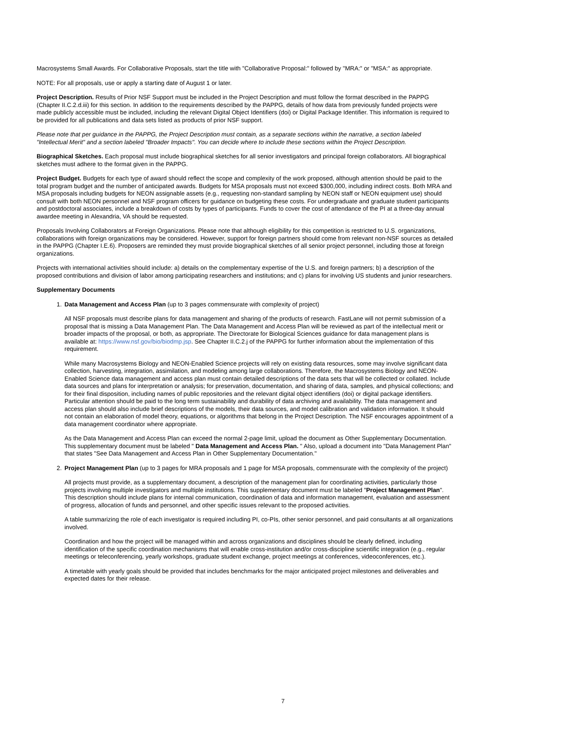Macrosystems Small Awards. For Collaborative Proposals, start the title with "Collaborative Proposal:" followed by "MRA:" or "MSA:" as appropriate.
NOTE: For all proposals, use or apply a starting date of August 1 or later.
Project Description. Results of Prior NSF Support must be included in the Project Description and must follow the format described in the PAPPG (Chapter II.C.2.d.iii) for this section. In addition to the requirements described by the PAPPG, details of how data from previously funded projects were made publicly accessible must be included, including the relevant Digital Object Identifiers (doi) or Digital Package Identifier. This information is required to be provided for all publications and data sets listed as products of prior NSF support.
Please note that per guidance in the PAPPG, the Project Description must contain, as a separate sections within the narrative, a section labeled "Intellectual Merit" and a section labeled "Broader Impacts". You can decide where to include these sections within the Project Description.
Biographical Sketches. Each proposal must include biographical sketches for all senior investigators and principal foreign collaborators. All biographical sketches must adhere to the format given in the PAPPG.
Project Budget. Budgets for each type of award should reflect the scope and complexity of the work proposed, although attention should be paid to the total program budget and the number of anticipated awards. Budgets for MSA proposals must not exceed $300,000, including indirect costs. Both MRA and MSA proposals including budgets for NEON assignable assets (e.g., requesting non-standard sampling by NEON staff or NEON equipment use) should consult with both NEON personnel and NSF program officers for guidance on budgeting these costs. For undergraduate and graduate student participants and postdoctoral associates, include a breakdown of costs by types of participants. Funds to cover the cost of attendance of the PI at a three-day annual awardee meeting in Alexandria, VA should be requested.
Proposals Involving Collaborators at Foreign Organizations. Please note that although eligibility for this competition is restricted to U.S. organizations, collaborations with foreign organizations may be considered. However, support for foreign partners should come from relevant non-NSF sources as detailed in the PAPPG (Chapter I.E.6). Proposers are reminded they must provide biographical sketches of all senior project personnel, including those at foreign organizations.
Projects with international activities should include: a) details on the complementary expertise of the U.S. and foreign partners; b) a description of the proposed contributions and division of labor among participating researchers and institutions; and c) plans for involving US students and junior researchers.
Supplementary Documents
1. Data Management and Access Plan (up to 3 pages commensurate with complexity of project)
All NSF proposals must describe plans for data management and sharing of the products of research. FastLane will not permit submission of a proposal that is missing a Data Management Plan. The Data Management and Access Plan will be reviewed as part of the intellectual merit or broader impacts of the proposal, or both, as appropriate. The Directorate for Biological Sciences guidance for data management plans is available at: https://www.nsf.gov/bio/biodmp.jsp. See Chapter II.C.2.j of the PAPPG for further information about the implementation of this requirement.
While many Macrosystems Biology and NEON-Enabled Science projects will rely on existing data resources, some may involve significant data collection, harvesting, integration, assimilation, and modeling among large collaborations. Therefore, the Macrosystems Biology and NEON-Enabled Science data management and access plan must contain detailed descriptions of the data sets that will be collected or collated. Include data sources and plans for interpretation or analysis; for preservation, documentation, and sharing of data, samples, and physical collections; and for their final disposition, including names of public repositories and the relevant digital object identifiers (doi) or digital package identifiers. Particular attention should be paid to the long term sustainability and durability of data archiving and availability. The data management and access plan should also include brief descriptions of the models, their data sources, and model calibration and validation information. It should not contain an elaboration of model theory, equations, or algorithms that belong in the Project Description. The NSF encourages appointment of a data management coordinator where appropriate.
As the Data Management and Access Plan can exceed the normal 2-page limit, upload the document as Other Supplementary Documentation. This supplementary document must be labeled " Data Management and Access Plan. " Also, upload a document into "Data Management Plan" that states "See Data Management and Access Plan in Other Supplementary Documentation."
2. Project Management Plan (up to 3 pages for MRA proposals and 1 page for MSA proposals, commensurate with the complexity of the project)
All projects must provide, as a supplementary document, a description of the management plan for coordinating activities, particularly those projects involving multiple investigators and multiple institutions. This supplementary document must be labeled "Project Management Plan". This description should include plans for internal communication, coordination of data and information management, evaluation and assessment of progress, allocation of funds and personnel, and other specific issues relevant to the proposed activities.
A table summarizing the role of each investigator is required including PI, co-PIs, other senior personnel, and paid consultants at all organizations involved.
Coordination and how the project will be managed within and across organizations and disciplines should be clearly defined, including identification of the specific coordination mechanisms that will enable cross-institution and/or cross-discipline scientific integration (e.g., regular meetings or teleconferencing, yearly workshops, graduate student exchange, project meetings at conferences, videoconferences, etc.).
A timetable with yearly goals should be provided that includes benchmarks for the major anticipated project milestones and deliverables and expected dates for their release.
7